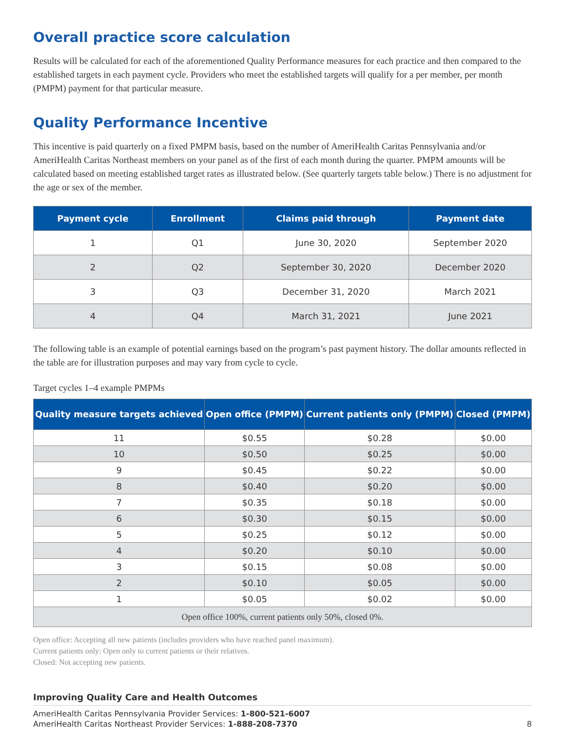Overall practice score calculation
Results will be calculated for each of the aforementioned Quality Performance measures for each practice and then compared to the established targets in each payment cycle. Providers who meet the established targets will qualify for a per member, per month (PMPM) payment for that particular measure.
Quality Performance Incentive
This incentive is paid quarterly on a fixed PMPM basis, based on the number of AmeriHealth Caritas Pennsylvania and/or AmeriHealth Caritas Northeast members on your panel as of the first of each month during the quarter. PMPM amounts will be calculated based on meeting established target rates as illustrated below. (See quarterly targets table below.) There is no adjustment for the age or sex of the member.
| Payment cycle | Enrollment | Claims paid through | Payment date |
| --- | --- | --- | --- |
| 1 | Q1 | June 30, 2020 | September 2020 |
| 2 | Q2 | September 30, 2020 | December 2020 |
| 3 | Q3 | December 31, 2020 | March 2021 |
| 4 | Q4 | March 31, 2021 | June 2021 |
The following table is an example of potential earnings based on the program’s past payment history. The dollar amounts reflected in the table are for illustration purposes and may vary from cycle to cycle.
Target cycles 1–4 example PMPMs
| Quality measure targets achieved | Open office (PMPM) | Current patients only (PMPM) | Closed (PMPM) |
| --- | --- | --- | --- |
| 11 | $0.55 | $0.28 | $0.00 |
| 10 | $0.50 | $0.25 | $0.00 |
| 9 | $0.45 | $0.22 | $0.00 |
| 8 | $0.40 | $0.20 | $0.00 |
| 7 | $0.35 | $0.18 | $0.00 |
| 6 | $0.30 | $0.15 | $0.00 |
| 5 | $0.25 | $0.12 | $0.00 |
| 4 | $0.20 | $0.10 | $0.00 |
| 3 | $0.15 | $0.08 | $0.00 |
| 2 | $0.10 | $0.05 | $0.00 |
| 1 | $0.05 | $0.02 | $0.00 |
| Open office 100%, current patients only 50%, closed 0%. | | | |
Open office: Accepting all new patients (includes providers who have reached panel maximum).
Current patients only: Open only to current patients or their relatives.
Closed: Not accepting new patients.
Improving Quality Care and Health Outcomes
AmeriHealth Caritas Pennsylvania Provider Services: 1-800-521-6007
AmeriHealth Caritas Northeast Provider Services: 1-888-208-7370
8